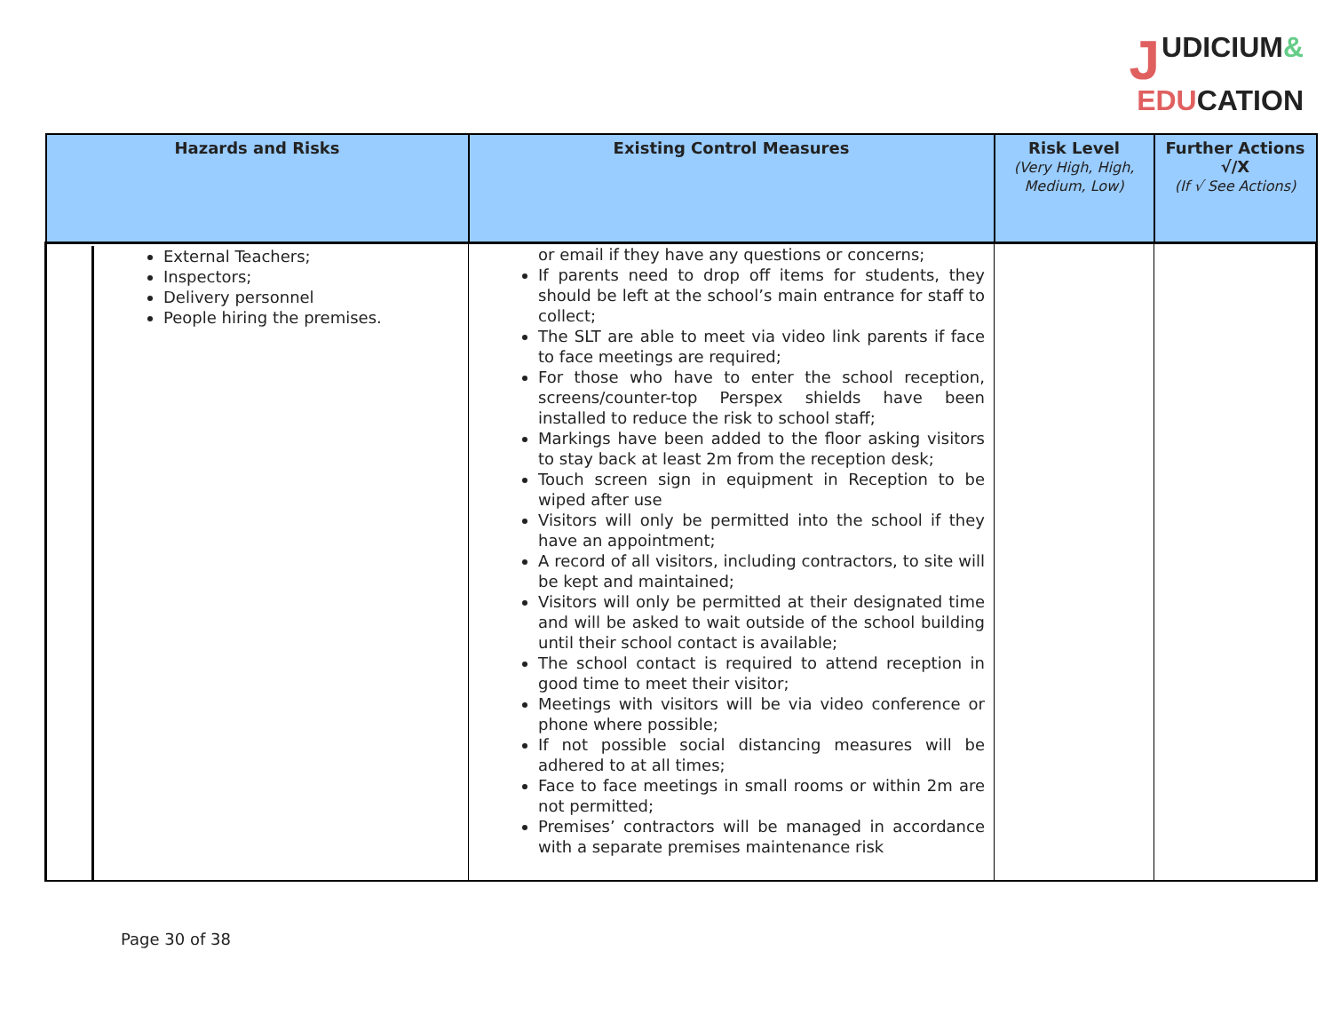JUDICIUM&
EDUCATION
| Hazards and Risks | Existing Control Measures | Risk Level (Very High, High, Medium, Low) | Further Actions √/X (If √ See Actions) |
| --- | --- | --- | --- |
| External Teachers; Inspectors; Delivery personnel People hiring the premises. | or email if they have any questions or concerns; If parents need to drop off items for students, they should be left at the school’s main entrance for staff to collect; The SLT are able to meet via video link parents if face to face meetings are required; For those who have to enter the school reception, screens/counter-top Perspex shields have been installed to reduce the risk to school staff; Markings have been added to the floor asking visitors to stay back at least 2m from the reception desk; Touch screen sign in equipment in Reception to be wiped after use Visitors will only be permitted into the school if they have an appointment; A record of all visitors, including contractors, to site will be kept and maintained; Visitors will only be permitted at their designated time and will be asked to wait outside of the school building until their school contact is available; The school contact is required to attend reception in good time to meet their visitor; Meetings with visitors will be via video conference or phone where possible; If not possible social distancing measures will be adhered to at all times; Face to face meetings in small rooms or within 2m are not permitted; Premises’ contractors will be managed in accordance with a separate premises maintenance risk | | |
Page 30 of 38